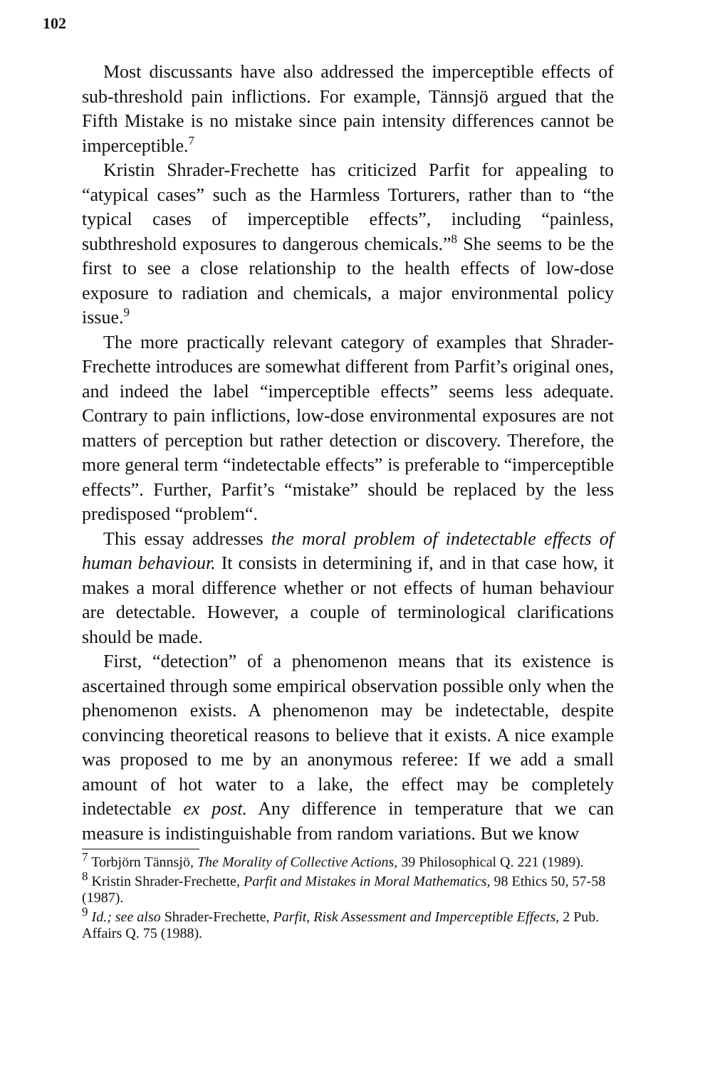102
Most discussants have also addressed the imperceptible effects of sub-threshold pain inflictions. For example, Tännsjö argued that the Fifth Mistake is no mistake since pain intensity differences cannot be imperceptible.<sup>7</sup>
Kristin Shrader-Frechette has criticized Parfit for appealing to “atypical cases” such as the Harmless Torturers, rather than to “the typical cases of imperceptible effects”, including “painless, subthreshold exposures to dangerous chemicals.”<sup>8</sup> She seems to be the first to see a close relationship to the health effects of low-dose exposure to radiation and chemicals, a major environmental policy issue.<sup>9</sup>
The more practically relevant category of examples that Shrader-Frechette introduces are somewhat different from Parfit’s original ones, and indeed the label “imperceptible effects” seems less adequate. Contrary to pain inflictions, low-dose environmental exposures are not matters of perception but rather detection or discovery. Therefore, the more general term “indetectable effects” is preferable to “imperceptible effects”. Further, Parfit’s “mistake” should be replaced by the less predisposed “problem“.
This essay addresses the moral problem of indetectable effects of human behaviour. It consists in determining if, and in that case how, it makes a moral difference whether or not effects of human behaviour are detectable. However, a couple of terminological clarifications should be made.
First, “detection” of a phenomenon means that its existence is ascertained through some empirical observation possible only when the phenomenon exists. A phenomenon may be indetectable, despite convincing theoretical reasons to believe that it exists. A nice example was proposed to me by an anonymous referee: If we add a small amount of hot water to a lake, the effect may be completely indetectable ex post. Any difference in temperature that we can measure is indistinguishable from random variations. But we know
<sup>7</sup> Torbjörn Tännsjö, The Morality of Collective Actions, 39 Philosophical Q. 221 (1989).
<sup>8</sup> Kristin Shrader-Frechette, Parfit and Mistakes in Moral Mathematics, 98 Ethics 50, 57-58 (1987).
<sup>9</sup> Id.; see also Shrader-Frechette, Parfit, Risk Assessment and Imperceptible Effects, 2 Pub. Affairs Q. 75 (1988).